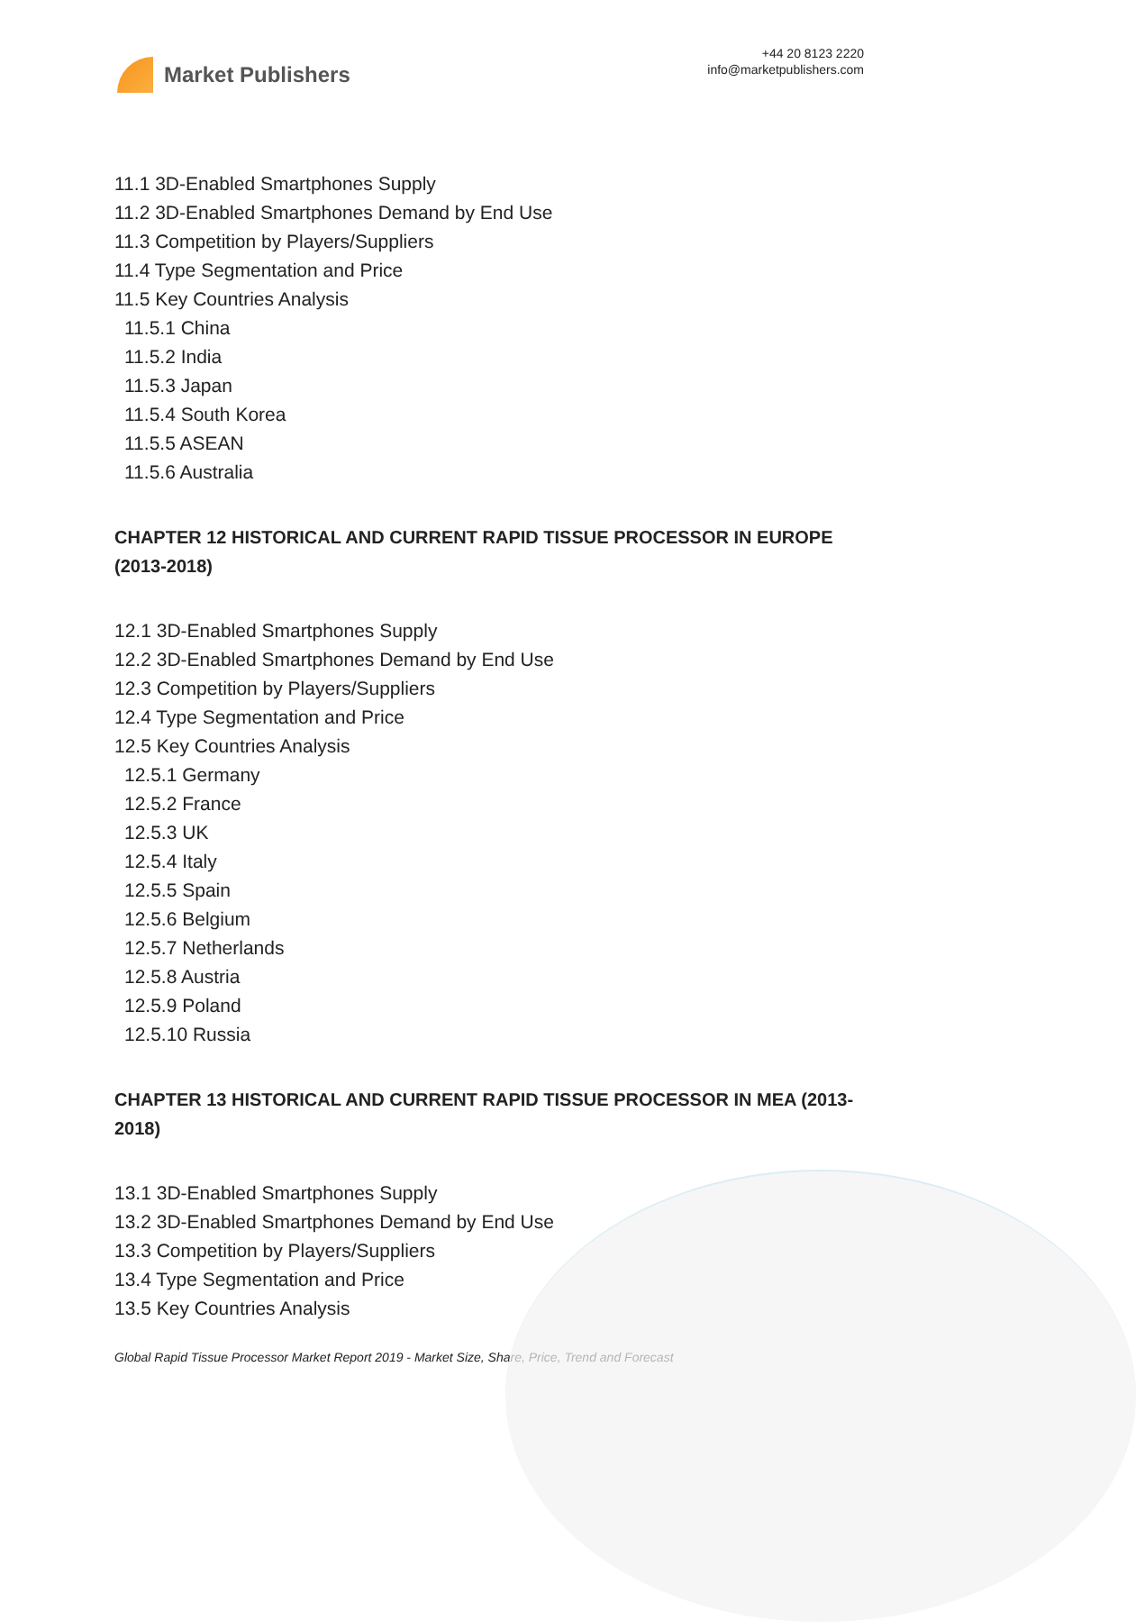Market Publishers
+44 20 8123 2220
info@marketpublishers.com
11.1 3D-Enabled Smartphones Supply
11.2 3D-Enabled Smartphones Demand by End Use
11.3 Competition by Players/Suppliers
11.4 Type Segmentation and Price
11.5 Key Countries Analysis
11.5.1 China
11.5.2 India
11.5.3 Japan
11.5.4 South Korea
11.5.5 ASEAN
11.5.6 Australia
CHAPTER 12 HISTORICAL AND CURRENT RAPID TISSUE PROCESSOR IN EUROPE (2013-2018)
12.1 3D-Enabled Smartphones Supply
12.2 3D-Enabled Smartphones Demand by End Use
12.3 Competition by Players/Suppliers
12.4 Type Segmentation and Price
12.5 Key Countries Analysis
12.5.1 Germany
12.5.2 France
12.5.3 UK
12.5.4 Italy
12.5.5 Spain
12.5.6 Belgium
12.5.7 Netherlands
12.5.8 Austria
12.5.9 Poland
12.5.10 Russia
CHAPTER 13 HISTORICAL AND CURRENT RAPID TISSUE PROCESSOR IN MEA (2013-2018)
13.1 3D-Enabled Smartphones Supply
13.2 3D-Enabled Smartphones Demand by End Use
13.3 Competition by Players/Suppliers
13.4 Type Segmentation and Price
13.5 Key Countries Analysis
Global Rapid Tissue Processor Market Report 2019 - Market Size, Share, Price, Trend and Forecast